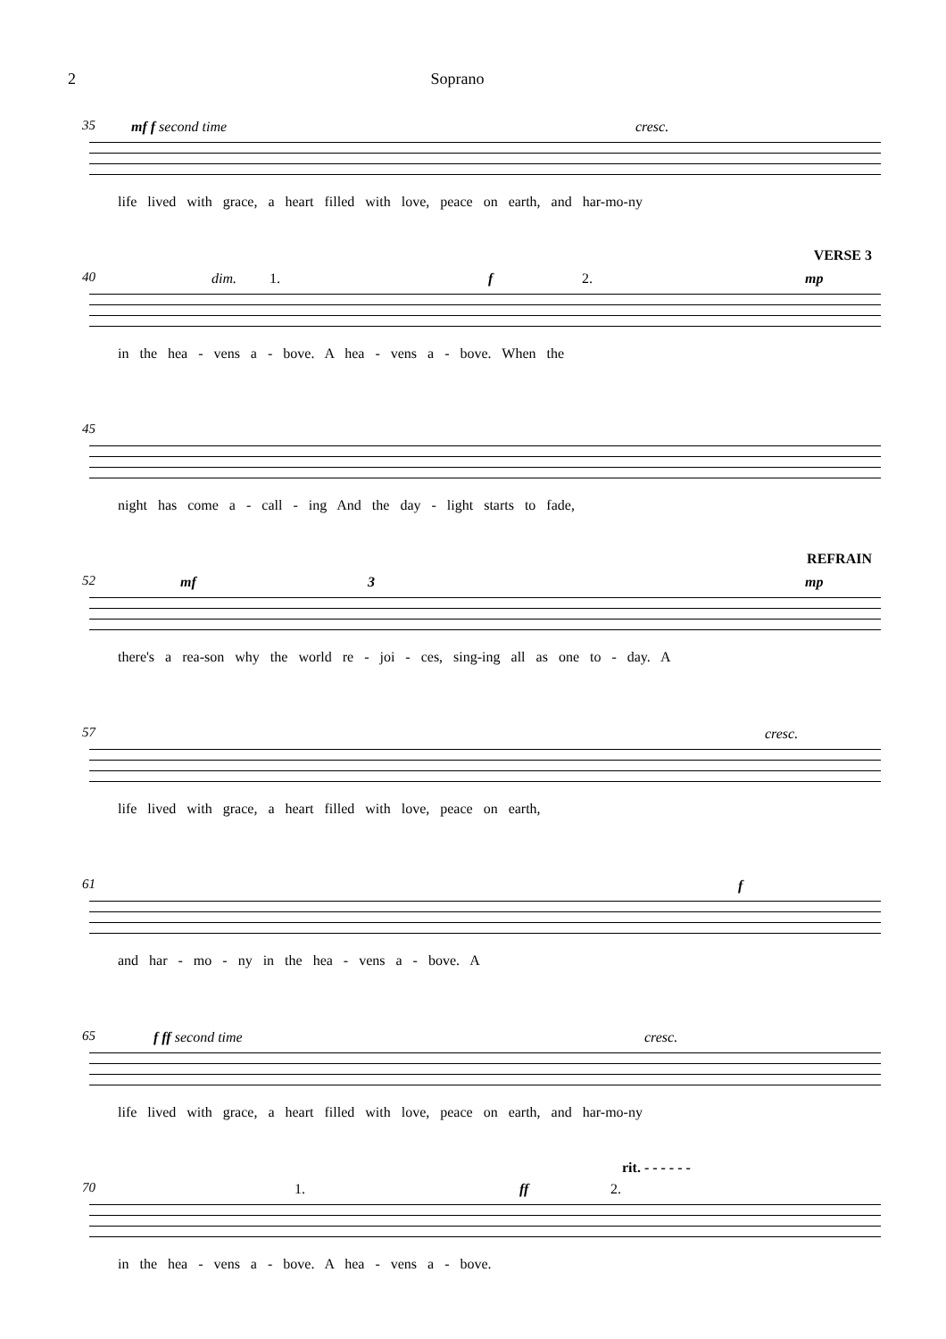2 Soprano
35 mf f second time cresc.
life lived with grace, a heart filled with love, peace on earth, and har-mo-ny
40 dim. 1. f 2.
VERSE 3
mp
in the hea - vens a - bove. A hea - vens a - bove. When the
45
night has come a - call - ing And the day - light starts to fade,
52 mf 3
REFRAIN
mp
there's a rea-son why the world re - joi - ces, sing-ing all as one to - day. A
57 cresc.
life lived with grace, a heart filled with love, peace on earth,
61 f
and har - mo - ny in the hea - vens a - bove. A
65 f ff second time cresc.
life lived with grace, a heart filled with love, peace on earth, and har-mo-ny
70 1. ff 2.
rit. - - - - - -
in the hea - vens a - bove. A hea - vens a - bove.